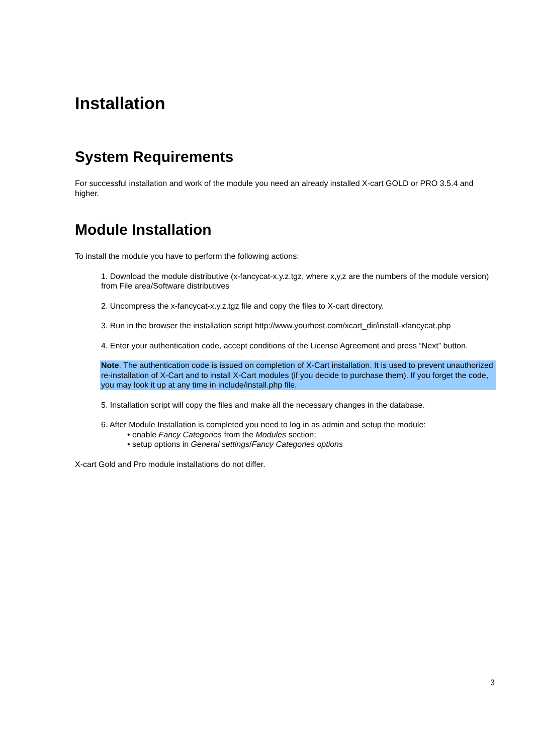Installation
System Requirements
For successful installation and work of the module you need an already installed X-cart GOLD or PRO 3.5.4 and higher.
Module Installation
To install the module you have to perform the following actions:
1. Download the module distributive (x-fancycat-x.y.z.tgz, where x,y,z are the numbers of the module version) from File area/Software distributives
2. Uncompress the x-fancycat-x.y.z.tgz file and copy the files to X-cart directory.
3. Run in the browser the installation script http://www.yourhost.com/xcart_dir/install-xfancycat.php
4. Enter your authentication code, accept conditions of the License Agreement and press “Next” button.
Note. The authentication code is issued on completion of X-Cart installation. It is used to prevent unauthorized re-installation of X-Cart and to install X-Cart modules (if you decide to purchase them). If you forget the code, you may look it up at any time in include/install.php file.
5. Installation script will copy the files and make all the necessary changes in the database.
6. After Module Installation is completed you need to log in as admin and setup the module:
• enable Fancy Categories from the Modules section;
• setup options in General settings/Fancy Categories options
X-cart Gold and Pro module installations do not differ.
3